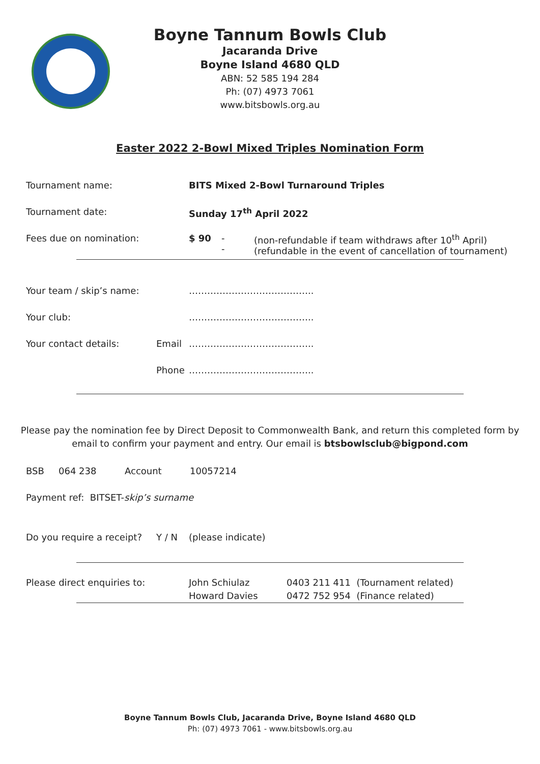Boyne Tannum Bowls Club
Jacaranda Drive
Boyne Island 4680 QLD
ABN: 52 585 194 284
Ph: (07) 4973 7061
www.bitsbowls.org.au
Easter 2022 2-Bowl Mixed Triples Nomination Form
Tournament name: BITS Mixed 2-Bowl Turnaround Triples
Tournament date: Sunday 17<sup>th</sup> April 2022
Fees due on nomination: $ 90 -
- (non-refundable if team withdraws after 10<sup>th</sup> April)
(refundable in the event of cancellation of tournament)
Your team / skip’s name: …………………………………..
Your club: …………………………………..
Your contact details: Email …………………………………..
Phone …………………………………..
Please pay the nomination fee by Direct Deposit to Commonwealth Bank, and return this completed form by email to confirm your payment and entry. Our email is btsbowlsclub@bigpond.com
BSB 064 238 Account 10057214
Payment ref: BITSET- skip’s surname
Do you require a receipt? Y / N (please indicate)
Please direct enquiries to: John Schiulaz
Howard Davies 0403 211 411 (Tournament related)
0472 752 954 (Finance related)
Boyne Tannum Bowls Club, Jacaranda Drive, Boyne Island 4680 QLD
Ph: (07) 4973 7061 - www.bitsbowls.org.au